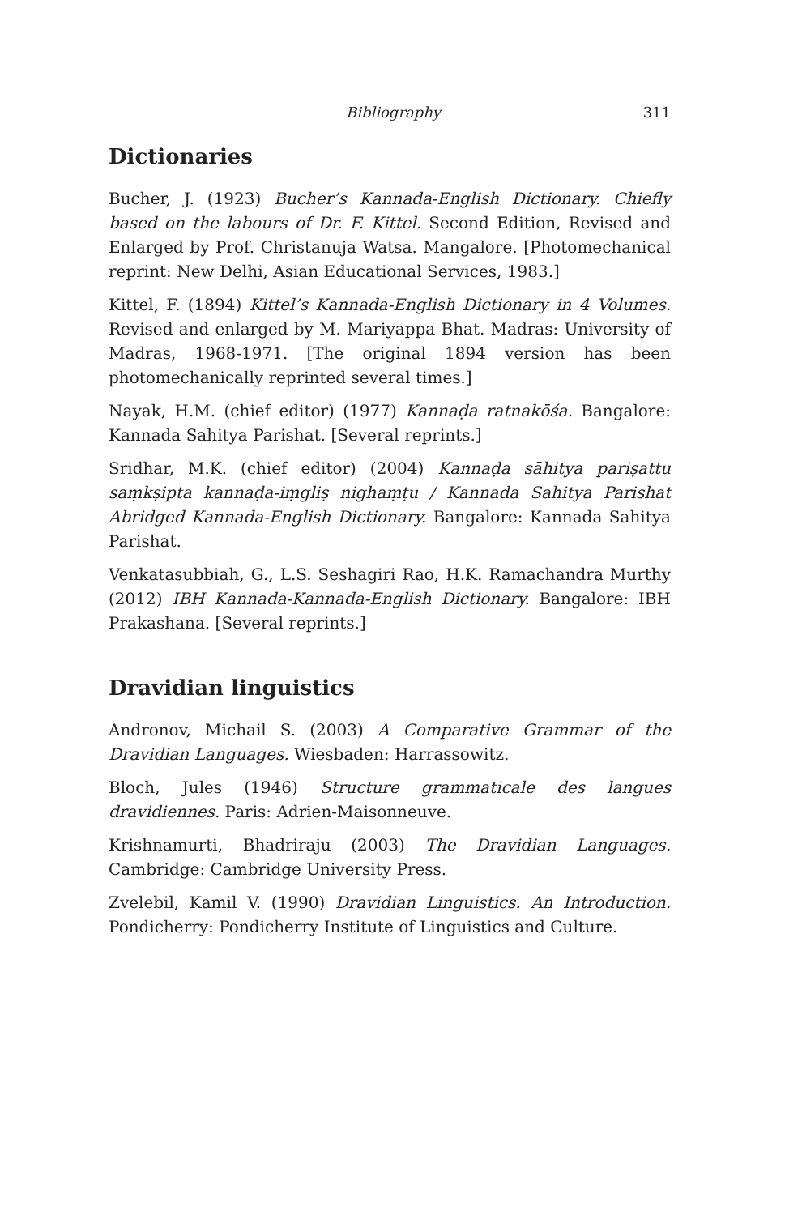Bibliography 311
Dictionaries
Bucher, J. (1923) Bucher’s Kannada-English Dictionary. Chiefly based on the labours of Dr. F. Kittel. Second Edition, Revised and Enlarged by Prof. Christanuja Watsa. Mangalore. [Photomechanical reprint: New Delhi, Asian Educational Services, 1983.]
Kittel, F. (1894) Kittel’s Kannada-English Dictionary in 4 Volumes. Revised and enlarged by M. Mariyappa Bhat. Madras: University of Madras, 1968-1971. [The original 1894 version has been photomechanically reprinted several times.]
Nayak, H.M. (chief editor) (1977) Kannaḍa ratnakōśa. Bangalore: Kannada Sahitya Parishat. [Several reprints.]
Sridhar, M.K. (chief editor) (2004) Kannaḍa sāhitya pariṣattu saṃkṣipta kannaḍa-iṃgliṣ nighaṃṭu / Kannada Sahitya Parishat Abridged Kannada-English Dictionary. Bangalore: Kannada Sahitya Parishat.
Venkatasubbiah, G., L.S. Seshagiri Rao, H.K. Ramachandra Murthy (2012) IBH Kannada-Kannada-English Dictionary. Bangalore: IBH Prakashana. [Several reprints.]
Dravidian linguistics
Andronov, Michail S. (2003) A Comparative Grammar of the Dravidian Languages. Wiesbaden: Harrassowitz.
Bloch, Jules (1946) Structure grammaticale des langues dravidiennes. Paris: Adrien-Maisonneuve.
Krishnamurti, Bhadriraju (2003) The Dravidian Languages. Cambridge: Cambridge University Press.
Zvelebil, Kamil V. (1990) Dravidian Linguistics. An Introduction. Pondicherry: Pondicherry Institute of Linguistics and Culture.